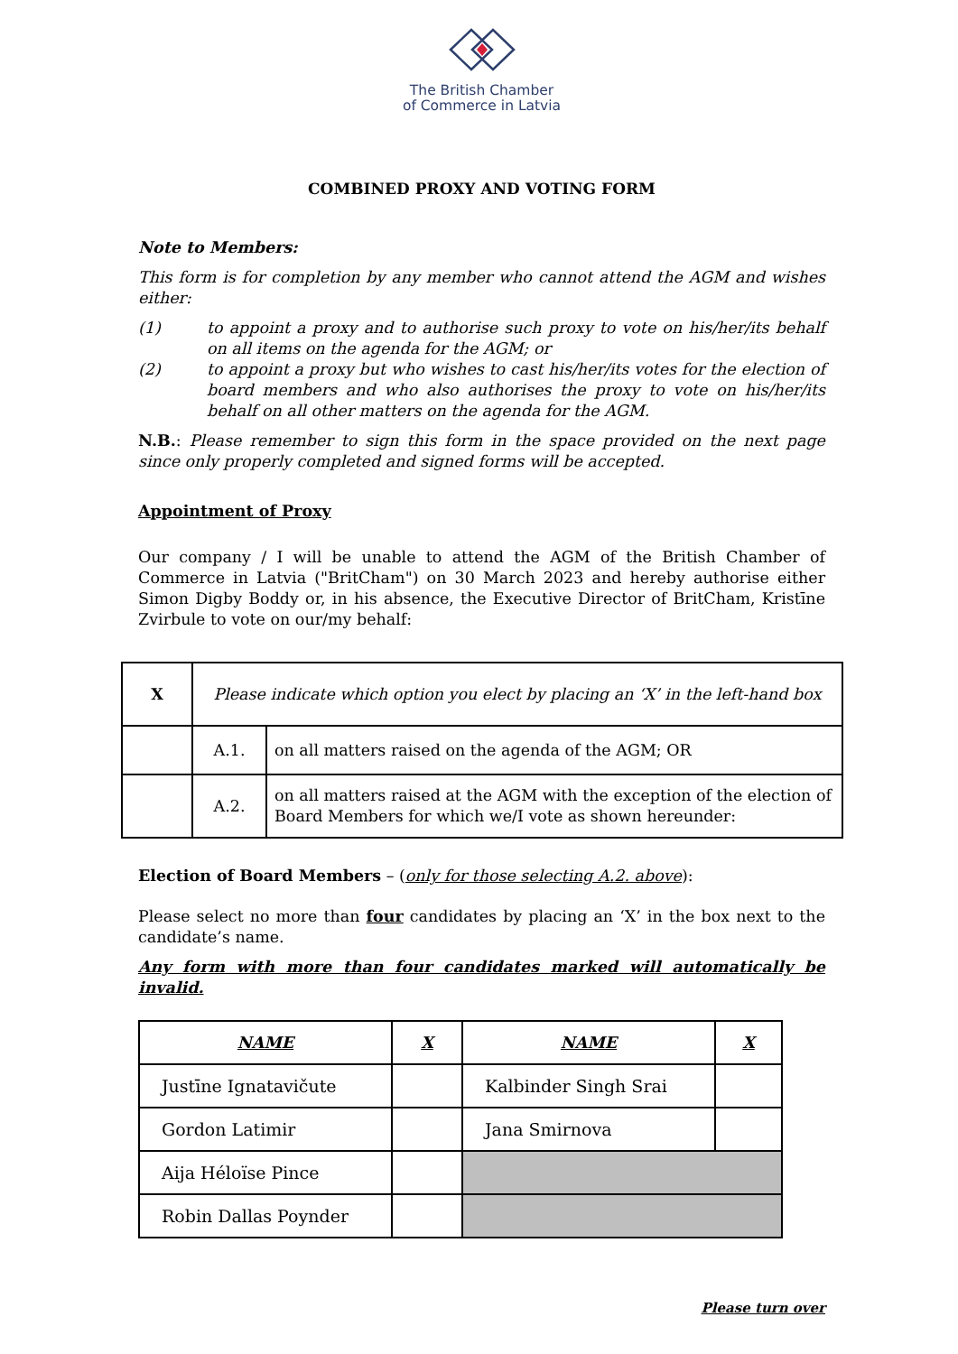The British Chamber
of Commerce in Latvia
COMBINED PROXY AND VOTING FORM
Note to Members:
This form is for completion by any member who cannot attend the AGM and wishes either:
(1) to appoint a proxy and to authorise such proxy to vote on his/her/its behalf on all items on the agenda for the AGM; or
(2) to appoint a proxy but who wishes to cast his/her/its votes for the election of board members and who also authorises the proxy to vote on his/her/its behalf on all other matters on the agenda for the AGM.
N.B.: Please remember to sign this form in the space provided on the next page since only properly completed and signed forms will be accepted.
Appointment of Proxy
Our company / I will be unable to attend the AGM of the British Chamber of Commerce in Latvia ("BritCham") on 30 March 2023 and hereby authorise either Simon Digby Boddy or, in his absence, the Executive Director of BritCham, Kristīne Zvirbule to vote on our/my behalf:
| X | Please indicate which option you elect by placing an ‘X’ in the left-hand box | |
| | A.1. | on all matters raised on the agenda of the AGM; OR |
| | A.2. | on all matters raised at the AGM with the exception of the election of Board Members for which we/I vote as shown hereunder: |
Election of Board Members – (only for those selecting A.2. above):
Please select no more than four candidates by placing an ‘X’ in the box next to the candidate’s name.
Any form with more than four candidates marked will automatically be invalid.
| NAME | X | NAME | X |
| --- | --- | --- | --- |
| Justīne Ignatavičute | | Kalbinder Singh Srai | |
| Gordon Latimir | | Jana Smirnova | |
| Aija Héloïse Pince | | | |
| Robin Dallas Poynder | | | |
Please turn over